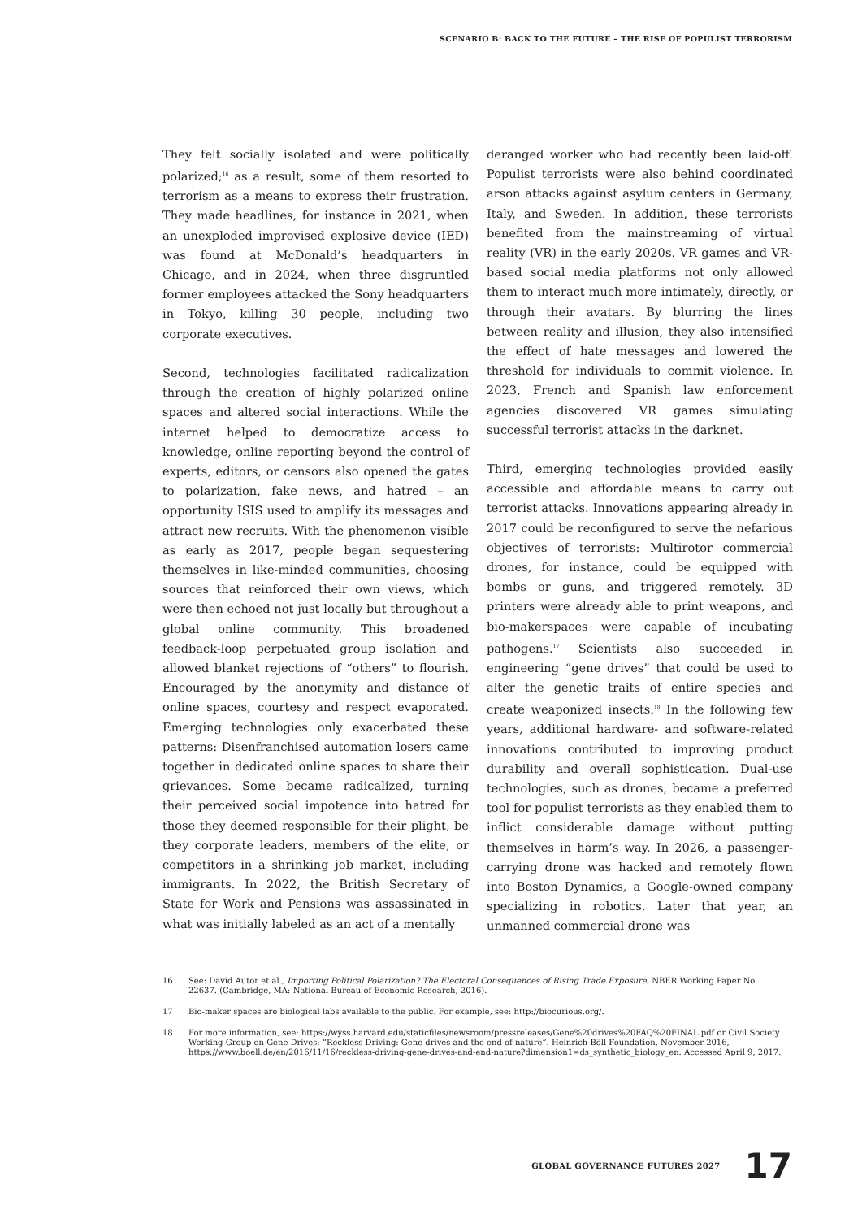SCENARIO B: BACK TO THE FUTURE – THE RISE OF POPULIST TERRORISM
They felt socially isolated and were politically polarized;<sup>16</sup> as a result, some of them resorted to terrorism as a means to express their frustration. They made headlines, for instance in 2021, when an unexploded improvised explosive device (IED) was found at McDonald’s headquarters in Chicago, and in 2024, when three disgruntled former employees attacked the Sony headquarters in Tokyo, killing 30 people, including two corporate executives.
Second, technologies facilitated radicalization through the creation of highly polarized online spaces and altered social interactions. While the internet helped to democratize access to knowledge, online reporting beyond the control of experts, editors, or censors also opened the gates to polarization, fake news, and hatred – an opportunity ISIS used to amplify its messages and attract new recruits. With the phenomenon visible as early as 2017, people began sequestering themselves in like-minded communities, choosing sources that reinforced their own views, which were then echoed not just locally but throughout a global online community. This broadened feedback-loop perpetuated group isolation and allowed blanket rejections of “others” to flourish. Encouraged by the anonymity and distance of online spaces, courtesy and respect evaporated. Emerging technologies only exacerbated these patterns: Disenfranchised automation losers came together in dedicated online spaces to share their grievances. Some became radicalized, turning their perceived social impotence into hatred for those they deemed responsible for their plight, be they corporate leaders, members of the elite, or competitors in a shrinking job market, including immigrants. In 2022, the British Secretary of State for Work and Pensions was assassinated in what was initially labeled as an act of a mentally
deranged worker who had recently been laid-off. Populist terrorists were also behind coordinated arson attacks against asylum centers in Germany, Italy, and Sweden. In addition, these terrorists benefited from the mainstreaming of virtual reality (VR) in the early 2020s. VR games and VR-based social media platforms not only allowed them to interact much more intimately, directly, or through their avatars. By blurring the lines between reality and illusion, they also intensified the effect of hate messages and lowered the threshold for individuals to commit violence. In 2023, French and Spanish law enforcement agencies discovered VR games simulating successful terrorist attacks in the darknet.
Third, emerging technologies provided easily accessible and affordable means to carry out terrorist attacks. Innovations appearing already in 2017 could be reconfigured to serve the nefarious objectives of terrorists: Multirotor commercial drones, for instance, could be equipped with bombs or guns, and triggered remotely. 3D printers were already able to print weapons, and bio-makerspaces were capable of incubating pathogens.<sup>17</sup> Scientists also succeeded in engineering “gene drives” that could be used to alter the genetic traits of entire species and create weaponized insects.<sup>18</sup> In the following few years, additional hardware- and software-related innovations contributed to improving product durability and overall sophistication. Dual-use technologies, such as drones, became a preferred tool for populist terrorists as they enabled them to inflict considerable damage without putting themselves in harm’s way. In 2026, a passenger-carrying drone was hacked and remotely flown into Boston Dynamics, a Google-owned company specializing in robotics. Later that year, an unmanned commercial drone was
16 See: David Autor et al., Importing Political Polarization? The Electoral Consequences of Rising Trade Exposure, NBER Working Paper No. 22637. (Cambridge, MA: National Bureau of Economic Research, 2016).
17 Bio-maker spaces are biological labs available to the public. For example, see: http://biocurious.org/.
18 For more information, see: https://wyss.harvard.edu/staticfiles/newsroom/pressreleases/Gene%20drives%20FAQ%20FINAL.pdf or Civil Society Working Group on Gene Drives: “Reckless Driving: Gene drives and the end of nature”. Heinrich Böll Foundation, November 2016, https://www.boell.de/en/2016/11/16/reckless-driving-gene-drives-and-end-nature?dimension1=ds_synthetic_biology_en. Accessed April 9, 2017.
GLOBAL GOVERNANCE FUTURES 2027 17